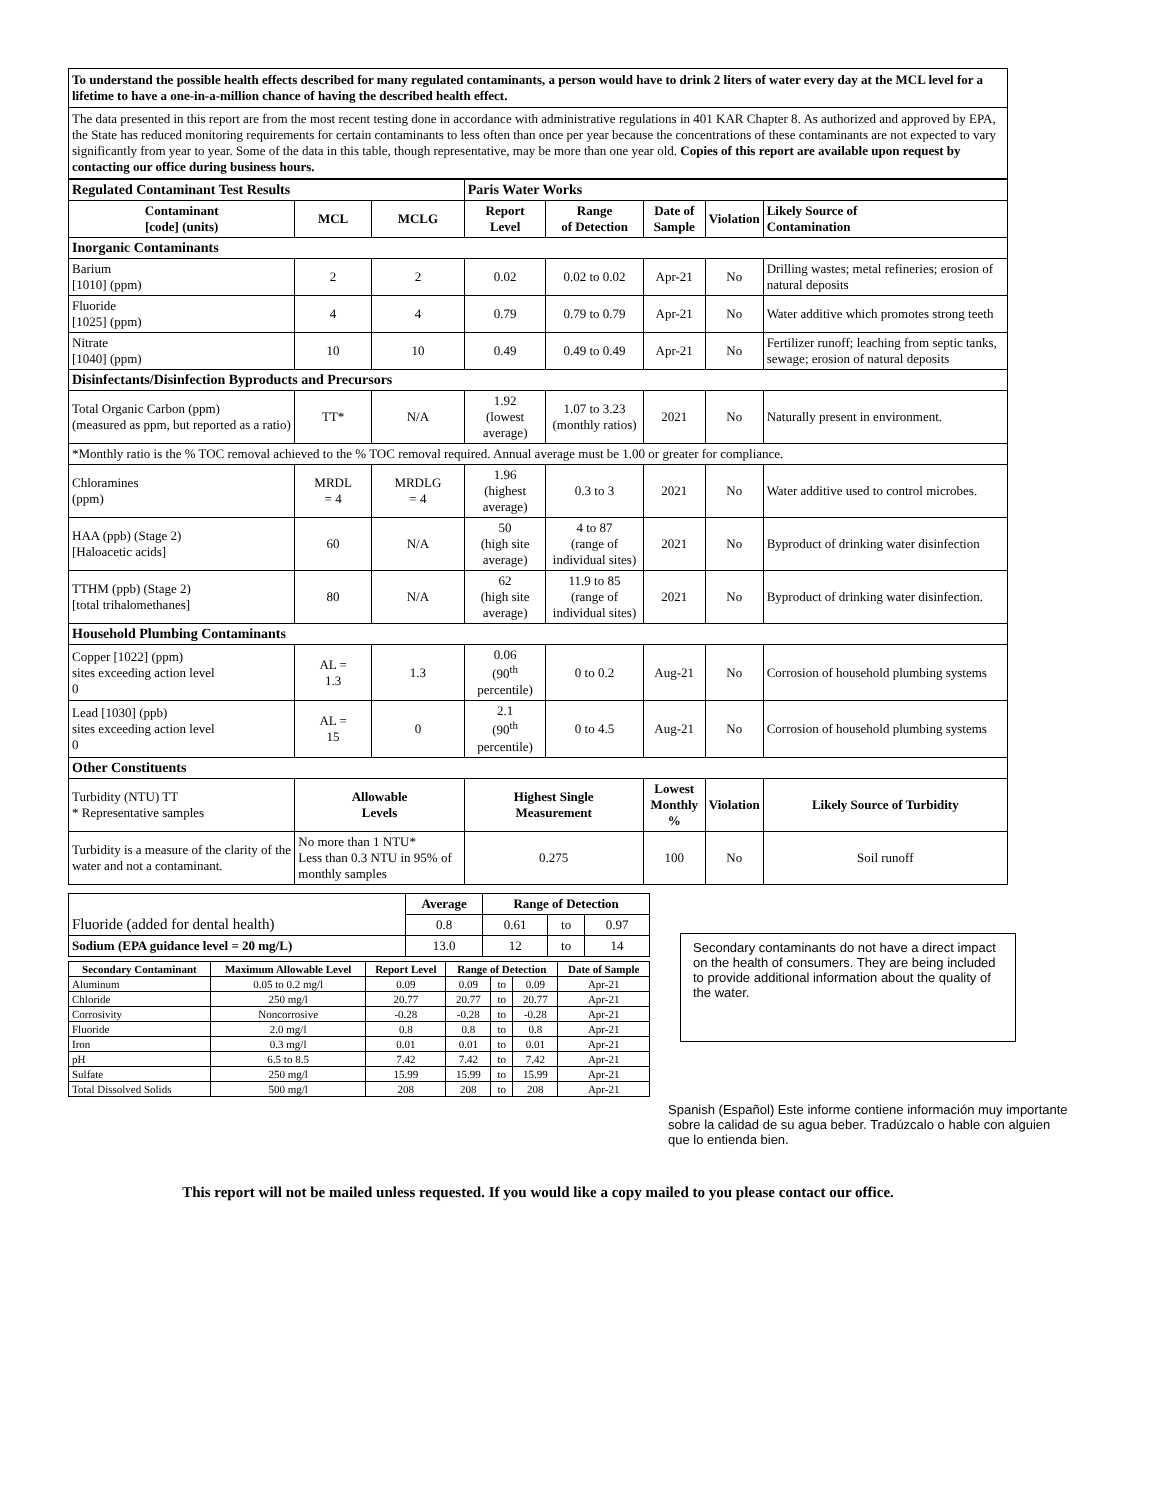To understand the possible health effects described for many regulated contaminants, a person would have to drink 2 liters of water every day at the MCL level for a lifetime to have a one-in-a-million chance of having the described health effect.
The data presented in this report are from the most recent testing done in accordance with administrative regulations in 401 KAR Chapter 8. As authorized and approved by EPA, the State has reduced monitoring requirements for certain contaminants to less often than once per year because the concentrations of these contaminants are not expected to vary significantly from year to year. Some of the data in this table, though representative, may be more than one year old. Copies of this report are available upon request by contacting our office during business hours.
| Regulated Contaminant Test Results | | | Paris Water Works | | | | |
| Contaminant [code] (units) | MCL | MCLG | Report Level | Range of Detection | Date of Sample | Violation | Likely Source of Contamination |
| Inorganic Contaminants | | | | | | | |
| Barium [1010] (ppm) | 2 | 2 | 0.02 | 0.02 to 0.02 | Apr-21 | No | Drilling wastes; metal refineries; erosion of natural deposits |
| Fluoride [1025] (ppm) | 4 | 4 | 0.79 | 0.79 to 0.79 | Apr-21 | No | Water additive which promotes strong teeth |
| Nitrate [1040] (ppm) | 10 | 10 | 0.49 | 0.49 to 0.49 | Apr-21 | No | Fertilizer runoff; leaching from septic tanks, sewage; erosion of natural deposits |
| Disinfectants/Disinfection Byproducts and Precursors | | | | | | | |
| Total Organic Carbon (ppm) (measured as ppm, but reported as a ratio) | TT* | N/A | 1.92 (lowest average) | 1.07 to 3.23 (monthly ratios) | 2021 | No | Naturally present in environment. |
| *Monthly ratio is the % TOC removal achieved to the % TOC removal required. Annual average must be 1.00 or greater for compliance. | | | | | | | |
| Chloramines (ppm) | MRDL = 4 | MRDLG = 4 | 1.96 (highest average) | 0.3 to 3 | 2021 | No | Water additive used to control microbes. |
| HAA (ppb) (Stage 2) [Haloacetic acids] | 60 | N/A | 50 (high site average) | 4 to 87 (range of individual sites) | 2021 | No | Byproduct of drinking water disinfection |
| TTHM (ppb) (Stage 2) [total trihalomethanes] | 80 | N/A | 62 (high site average) | 11.9 to 85 (range of individual sites) | 2021 | No | Byproduct of drinking water disinfection. |
| Household Plumbing Contaminants | | | | | | | |
| Copper [1022] (ppm) sites exceeding action level 0 | AL = 1.3 | 1.3 | 0.06 (90<sup>th</sup> percentile) | 0 to 0.2 | Aug-21 | No | Corrosion of household plumbing systems |
| Lead [1030] (ppb) sites exceeding action level 0 | AL = 15 | 0 | 2.1 (90<sup>th</sup> percentile) | 0 to 4.5 | Aug-21 | No | Corrosion of household plumbing systems |
| Other Constituents | | | | | | | |
| Turbidity (NTU) TT * Representative samples | Allowable Levels | | Highest Single Measurement | | Lowest Monthly % | Violation | Likely Source of Turbidity |
| Turbidity is a measure of the clarity of the water and not a contaminant. | No more than 1 NTU* Less than 0.3 NTU in 95% of monthly samples | | 0.275 | | 100 | No | Soil runoff |
| Fluoride (added for dental health) | Average | Range of Detection | | |
| | 0.8 | 0.61 | to | 0.97 |
| Sodium (EPA guidance level = 20 mg/L) | 13.0 | 12 | to | 14 |
| Secondary Contaminant | Maximum Allowable Level | Report Level | Range of Detection | | | Date of Sample |
| --- | --- | --- | --- | --- | --- | --- |
| Aluminum | 0.05 to 0.2 mg/l | 0.09 | 0.09 | to | 0.09 | Apr-21 |
| Chloride | 250 mg/l | 20.77 | 20.77 | to | 20.77 | Apr-21 |
| Corrosivity | Noncorrosive | -0.28 | -0.28 | to | -0.28 | Apr-21 |
| Fluoride | 2.0 mg/l | 0.8 | 0.8 | to | 0.8 | Apr-21 |
| Iron | 0.3 mg/l | 0.01 | 0.01 | to | 0.01 | Apr-21 |
| pH | 6.5 to 8.5 | 7.42 | 7.42 | to | 7.42 | Apr-21 |
| Sulfate | 250 mg/l | 15.99 | 15.99 | to | 15.99 | Apr-21 |
| Total Dissolved Solids | 500 mg/l | 208 | 208 | to | 208 | Apr-21 |
Secondary contaminants do not have a direct impact on the health of consumers. They are being included to provide additional information about the quality of the water.
Spanish (Español) Este informe contiene información muy importante sobre la calidad de su agua beber. Tradúzcalo o hable con alguien que lo entienda bien.
This report will not be mailed unless requested. If you would like a copy mailed to you please contact our office.